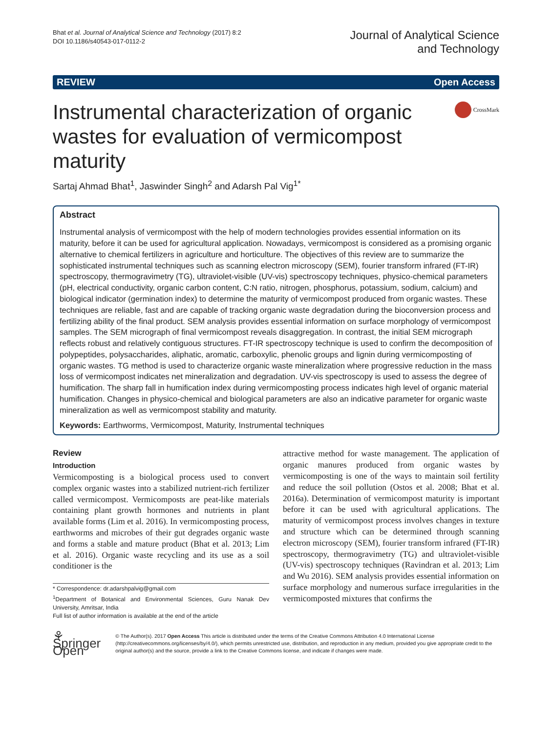Bhat et al. Journal of Analytical Science and Technology (2017) 8:2
DOI 10.1186/s40543-017-0112-2
Journal of Analytical Science
and Technology
REVIEW Open Access
Instrumental characterization of organic wastes for evaluation of vermicompost maturity
CrossMark
Sartaj Ahmad Bhat<sup>1</sup>, Jaswinder Singh<sup>2</sup> and Adarsh Pal Vig<sup>1*</sup>
Abstract
Instrumental analysis of vermicompost with the help of modern technologies provides essential information on its maturity, before it can be used for agricultural application. Nowadays, vermicompost is considered as a promising organic alternative to chemical fertilizers in agriculture and horticulture. The objectives of this review are to summarize the sophisticated instrumental techniques such as scanning electron microscopy (SEM), fourier transform infrared (FT-IR) spectroscopy, thermogravimetry (TG), ultraviolet-visible (UV-vis) spectroscopy techniques, physico-chemical parameters (pH, electrical conductivity, organic carbon content, C:N ratio, nitrogen, phosphorus, potassium, sodium, calcium) and biological indicator (germination index) to determine the maturity of vermicompost produced from organic wastes. These techniques are reliable, fast and are capable of tracking organic waste degradation during the bioconversion process and fertilizing ability of the final product. SEM analysis provides essential information on surface morphology of vermicompost samples. The SEM micrograph of final vermicompost reveals disaggregation. In contrast, the initial SEM micrograph reflects robust and relatively contiguous structures. FT-IR spectroscopy technique is used to confirm the decomposition of polypeptides, polysaccharides, aliphatic, aromatic, carboxylic, phenolic groups and lignin during vermicomposting of organic wastes. TG method is used to characterize organic waste mineralization where progressive reduction in the mass loss of vermicompost indicates net mineralization and degradation. UV-vis spectroscopy is used to assess the degree of humification. The sharp fall in humification index during vermicomposting process indicates high level of organic material humification. Changes in physico-chemical and biological parameters are also an indicative parameter for organic waste mineralization as well as vermicompost stability and maturity.
Keywords: Earthworms, Vermicompost, Maturity, Instrumental techniques
Review
Introduction
Vermicomposting is a biological process used to convert complex organic wastes into a stabilized nutrient-rich fertilizer called vermicompost. Vermicomposts are peat-like materials containing plant growth hormones and nutrients in plant available forms (Lim et al. 2016). In vermicomposting process, earthworms and microbes of their gut degrades organic waste and forms a stable and mature product (Bhat et al. 2013; Lim et al. 2016). Organic waste recycling and its use as a soil conditioner is the
* Correspondence: dr.adarshpalvig@gmail.com
<sup>1</sup> Department of Botanical and Environmental Sciences, Guru Nanak Dev University, Amritsar, India
Full list of author information is available at the end of the article
attractive method for waste management. The application of organic manures produced from organic wastes by vermicomposting is one of the ways to maintain soil fertility and reduce the soil pollution (Ostos et al. 2008; Bhat et al. 2016a). Determination of vermicompost maturity is important before it can be used with agricultural applications. The maturity of vermicompost process involves changes in texture and structure which can be determined through scanning electron microscopy (SEM), fourier transform infrared (FT-IR) spectroscopy, thermogravimetry (TG) and ultraviolet-visible (UV-vis) spectroscopy techniques (Ravindran et al. 2013; Lim and Wu 2016). SEM analysis provides essential information on surface morphology and numerous surface irregularities in the vermicomposted mixtures that confirms the
⚘ Springer Open
© The Author(s). 2017 Open Access This article is distributed under the terms of the Creative Commons Attribution 4.0 International License (http://creativecommons.org/licenses/by/4.0/), which permits unrestricted use, distribution, and reproduction in any medium, provided you give appropriate credit to the original author(s) and the source, provide a link to the Creative Commons license, and indicate if changes were made.